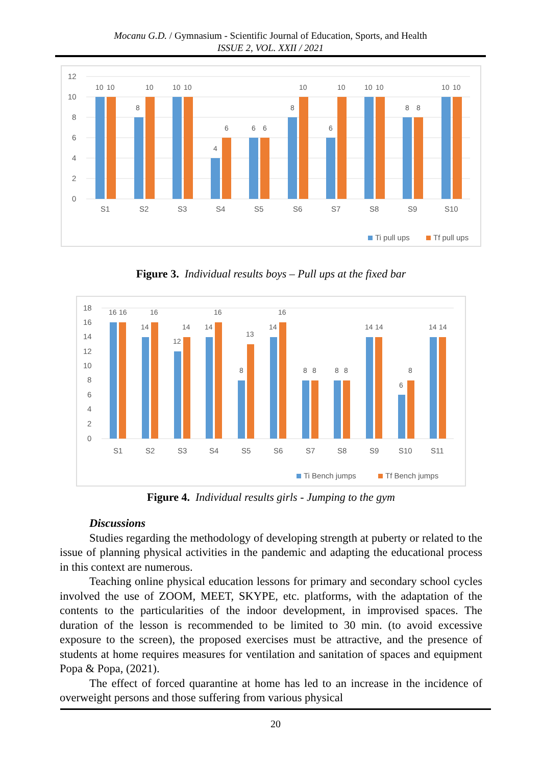Mocanu G.D. / Gymnasium - Scientific Journal of Education, Sports, and Health
ISSUE 2, VOL. XXII / 2021
12
10
8
6
4
2
0
S1
S2
S3
S4
S5
S6
S7
S8
S9
S10
10
10
8
10
10
10
4
6
6
6
8
10
6
10
10
10
8
8
10
10
Ti pull ups
Tf pull ups
Figure 3. Individual results boys – Pull ups at the fixed bar
18
16
14
12
10
8
6
4
2
0
16
16
14
16
12
14
14
16
8
13
14
16
8
8
8
8
14
14
6
8
14
14
S1
S2
S3
S4
S5
S6
S7
S8
S9
S10
S11
Ti Bench jumps
Tf Bench jumps
Figure 4. Individual results girls - Jumping to the gym
Discussions
Studies regarding the methodology of developing strength at puberty or related to the issue of planning physical activities in the pandemic and adapting the educational process in this context are numerous.
Teaching online physical education lessons for primary and secondary school cycles involved the use of ZOOM, MEET, SKYPE, etc. platforms, with the adaptation of the contents to the particularities of the indoor development, in improvised spaces. The duration of the lesson is recommended to be limited to 30 min. (to avoid excessive exposure to the screen), the proposed exercises must be attractive, and the presence of students at home requires measures for ventilation and sanitation of spaces and equipment Popa & Popa, (2021).
The effect of forced quarantine at home has led to an increase in the incidence of overweight persons and those suffering from various physical
20